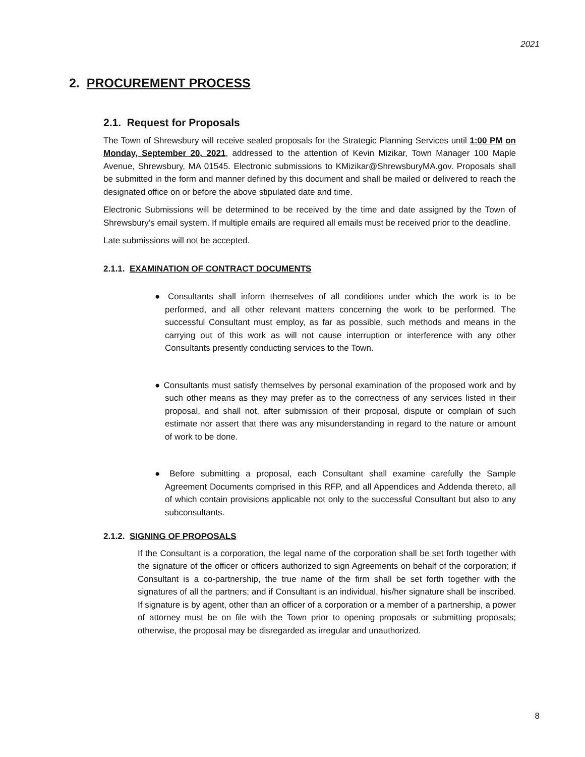2021
2. PROCUREMENT PROCESS
2.1. Request for Proposals
The Town of Shrewsbury will receive sealed proposals for the Strategic Planning Services until 1:00 PM on Monday, September 20, 2021, addressed to the attention of Kevin Mizikar, Town Manager 100 Maple Avenue, Shrewsbury, MA 01545. Electronic submissions to KMizikar@ShrewsburyMA.gov. Proposals shall be submitted in the form and manner defined by this document and shall be mailed or delivered to reach the designated office on or before the above stipulated date and time.
Electronic Submissions will be determined to be received by the time and date assigned by the Town of Shrewsbury’s email system. If multiple emails are required all emails must be received prior to the deadline.
Late submissions will not be accepted.
2.1.1. EXAMINATION OF CONTRACT DOCUMENTS
● Consultants shall inform themselves of all conditions under which the work is to be performed, and all other relevant matters concerning the work to be performed. The successful Consultant must employ, as far as possible, such methods and means in the carrying out of this work as will not cause interruption or interference with any other Consultants presently conducting services to the Town.
● Consultants must satisfy themselves by personal examination of the proposed work and by such other means as they may prefer as to the correctness of any services listed in their proposal, and shall not, after submission of their proposal, dispute or complain of such estimate nor assert that there was any misunderstanding in regard to the nature or amount of work to be done.
● Before submitting a proposal, each Consultant shall examine carefully the Sample Agreement Documents comprised in this RFP, and all Appendices and Addenda thereto, all of which contain provisions applicable not only to the successful Consultant but also to any subconsultants.
2.1.2. SIGNING OF PROPOSALS
If the Consultant is a corporation, the legal name of the corporation shall be set forth together with the signature of the officer or officers authorized to sign Agreements on behalf of the corporation; if Consultant is a co-partnership, the true name of the firm shall be set forth together with the signatures of all the partners; and if Consultant is an individual, his/her signature shall be inscribed. If signature is by agent, other than an officer of a corporation or a member of a partnership, a power of attorney must be on file with the Town prior to opening proposals or submitting proposals; otherwise, the proposal may be disregarded as irregular and unauthorized.
8